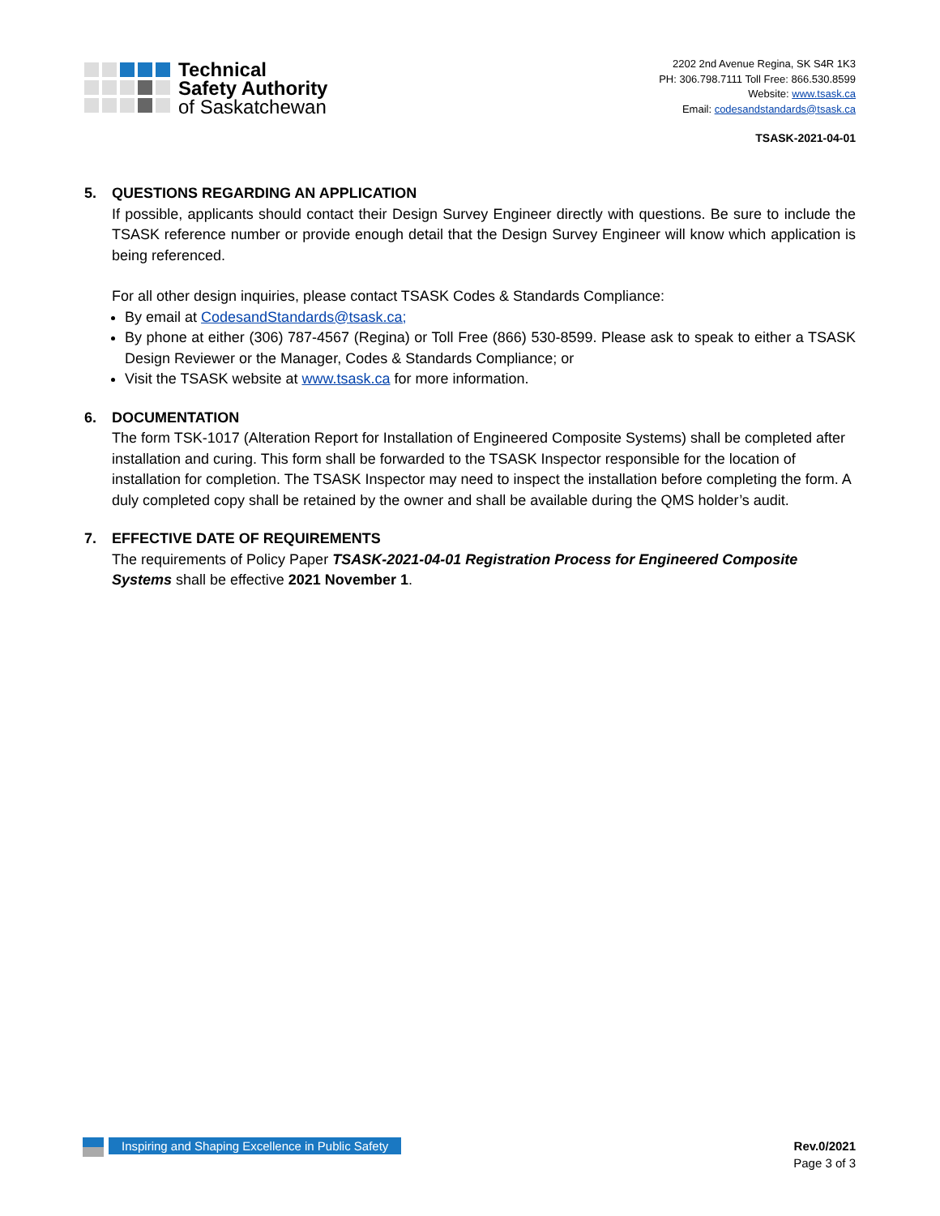Technical
Safety Authority
of Saskatchewan
2202 2nd Avenue Regina, SK S4R 1K3
PH: 306.798.7111 Toll Free: 866.530.8599
Website: www.tsask.ca
Email: codesandstandards@tsask.ca
TSASK-2021-04-01
5. QUESTIONS REGARDING AN APPLICATION
If possible, applicants should contact their Design Survey Engineer directly with questions. Be sure to include the TSASK reference number or provide enough detail that the Design Survey Engineer will know which application is being referenced.
For all other design inquiries, please contact TSASK Codes & Standards Compliance:
By email at CodesandStandards@tsask.ca;
By phone at either (306) 787-4567 (Regina) or Toll Free (866) 530-8599. Please ask to speak to either a TSASK Design Reviewer or the Manager, Codes & Standards Compliance; or
Visit the TSASK website at www.tsask.ca for more information.
6. DOCUMENTATION
The form TSK-1017 (Alteration Report for Installation of Engineered Composite Systems) shall be completed after installation and curing. This form shall be forwarded to the TSASK Inspector responsible for the location of installation for completion. The TSASK Inspector may need to inspect the installation before completing the form. A duly completed copy shall be retained by the owner and shall be available during the QMS holder’s audit.
7. EFFECTIVE DATE OF REQUIREMENTS
The requirements of Policy Paper TSASK-2021-04-01 Registration Process for Engineered Composite Systems shall be effective 2021 November 1.
Inspiring and Shaping Excellence in Public Safety
Rev.0/2021
Page 3 of 3